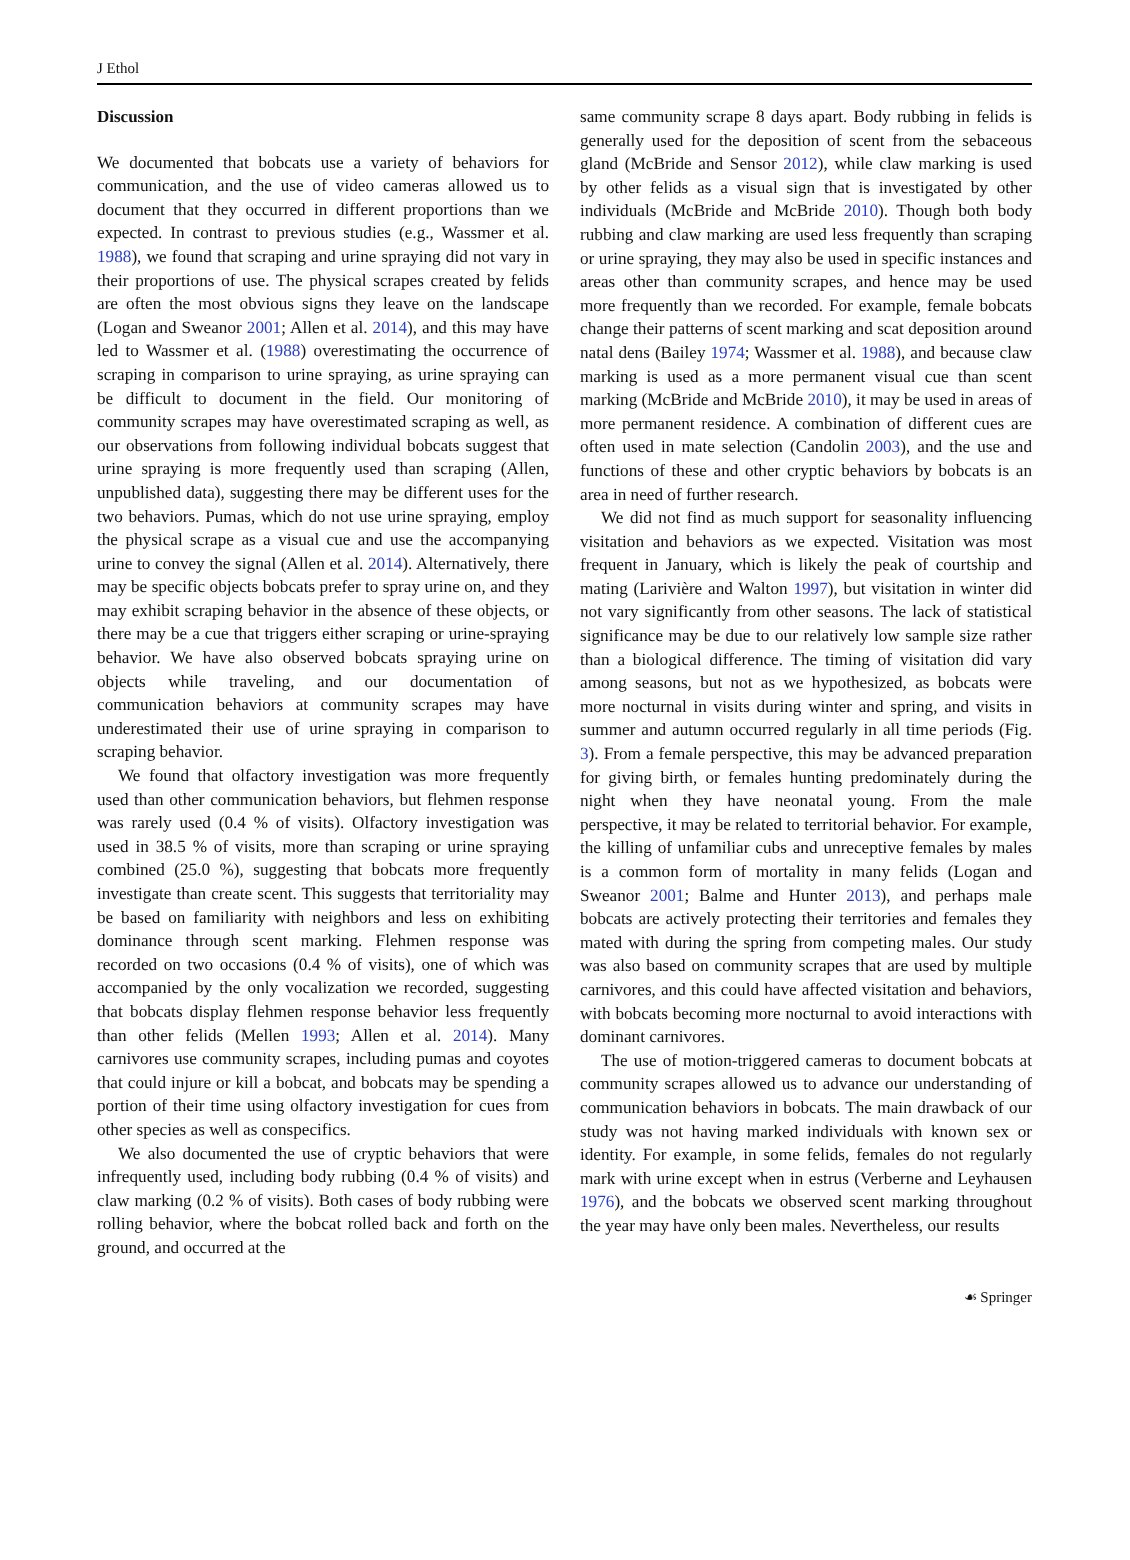J Ethol
Discussion
We documented that bobcats use a variety of behaviors for communication, and the use of video cameras allowed us to document that they occurred in different proportions than we expected. In contrast to previous studies (e.g., Wassmer et al. 1988), we found that scraping and urine spraying did not vary in their proportions of use. The physical scrapes created by felids are often the most obvious signs they leave on the landscape (Logan and Sweanor 2001; Allen et al. 2014), and this may have led to Wassmer et al. (1988) overestimating the occurrence of scraping in comparison to urine spraying, as urine spraying can be difficult to document in the field. Our monitoring of community scrapes may have overestimated scraping as well, as our observations from following individual bobcats suggest that urine spraying is more frequently used than scraping (Allen, unpublished data), suggesting there may be different uses for the two behaviors. Pumas, which do not use urine spraying, employ the physical scrape as a visual cue and use the accompanying urine to convey the signal (Allen et al. 2014). Alternatively, there may be specific objects bobcats prefer to spray urine on, and they may exhibit scraping behavior in the absence of these objects, or there may be a cue that triggers either scraping or urine-spraying behavior. We have also observed bobcats spraying urine on objects while traveling, and our documentation of communication behaviors at community scrapes may have underestimated their use of urine spraying in comparison to scraping behavior.
We found that olfactory investigation was more frequently used than other communication behaviors, but flehmen response was rarely used (0.4 % of visits). Olfactory investigation was used in 38.5 % of visits, more than scraping or urine spraying combined (25.0 %), suggesting that bobcats more frequently investigate than create scent. This suggests that territoriality may be based on familiarity with neighbors and less on exhibiting dominance through scent marking. Flehmen response was recorded on two occasions (0.4 % of visits), one of which was accompanied by the only vocalization we recorded, suggesting that bobcats display flehmen response behavior less frequently than other felids (Mellen 1993; Allen et al. 2014). Many carnivores use community scrapes, including pumas and coyotes that could injure or kill a bobcat, and bobcats may be spending a portion of their time using olfactory investigation for cues from other species as well as conspecifics.
We also documented the use of cryptic behaviors that were infrequently used, including body rubbing (0.4 % of visits) and claw marking (0.2 % of visits). Both cases of body rubbing were rolling behavior, where the bobcat rolled back and forth on the ground, and occurred at the
same community scrape 8 days apart. Body rubbing in felids is generally used for the deposition of scent from the sebaceous gland (McBride and Sensor 2012), while claw marking is used by other felids as a visual sign that is investigated by other individuals (McBride and McBride 2010). Though both body rubbing and claw marking are used less frequently than scraping or urine spraying, they may also be used in specific instances and areas other than community scrapes, and hence may be used more frequently than we recorded. For example, female bobcats change their patterns of scent marking and scat deposition around natal dens (Bailey 1974; Wassmer et al. 1988), and because claw marking is used as a more permanent visual cue than scent marking (McBride and McBride 2010), it may be used in areas of more permanent residence. A combination of different cues are often used in mate selection (Candolin 2003), and the use and functions of these and other cryptic behaviors by bobcats is an area in need of further research.
We did not find as much support for seasonality influencing visitation and behaviors as we expected. Visitation was most frequent in January, which is likely the peak of courtship and mating (Larivière and Walton 1997), but visitation in winter did not vary significantly from other seasons. The lack of statistical significance may be due to our relatively low sample size rather than a biological difference. The timing of visitation did vary among seasons, but not as we hypothesized, as bobcats were more nocturnal in visits during winter and spring, and visits in summer and autumn occurred regularly in all time periods (Fig. 3). From a female perspective, this may be advanced preparation for giving birth, or females hunting predominately during the night when they have neonatal young. From the male perspective, it may be related to territorial behavior. For example, the killing of unfamiliar cubs and unreceptive females by males is a common form of mortality in many felids (Logan and Sweanor 2001; Balme and Hunter 2013), and perhaps male bobcats are actively protecting their territories and females they mated with during the spring from competing males. Our study was also based on community scrapes that are used by multiple carnivores, and this could have affected visitation and behaviors, with bobcats becoming more nocturnal to avoid interactions with dominant carnivores.
The use of motion-triggered cameras to document bobcats at community scrapes allowed us to advance our understanding of communication behaviors in bobcats. The main drawback of our study was not having marked individuals with known sex or identity. For example, in some felids, females do not regularly mark with urine except when in estrus (Verberne and Leyhausen 1976), and the bobcats we observed scent marking throughout the year may have only been males. Nevertheless, our results
☙ Springer